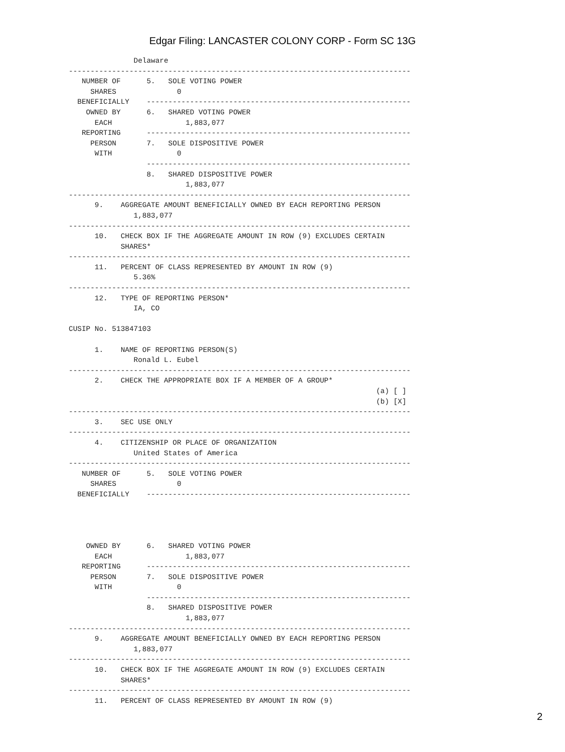Edgar Filing: LANCASTER COLONY CORP - Form SC 13G
               Delaware
-------------------------------------------------------------------------------
   NUMBER OF      5.   SOLE VOTING POWER
     SHARES              0
  BENEFICIALLY    -------------------------------------------------------------
    OWNED BY      6.   SHARED VOTING POWER
      EACH                 1,883,077
   REPORTING      -------------------------------------------------------------
     PERSON       7.   SOLE DISPOSITIVE POWER
      WITH               0
                  -------------------------------------------------------------
                  8.   SHARED DISPOSITIVE POWER
                           1,883,077
-------------------------------------------------------------------------------
      9.    AGGREGATE AMOUNT BENEFICIALLY OWNED BY EACH REPORTING PERSON
               1,883,077
-------------------------------------------------------------------------------
      10.   CHECK BOX IF THE AGGREGATE AMOUNT IN ROW (9) EXCLUDES CERTAIN
            SHARES*
-------------------------------------------------------------------------------
      11.   PERCENT OF CLASS REPRESENTED BY AMOUNT IN ROW (9)
               5.36%
-------------------------------------------------------------------------------
      12.   TYPE OF REPORTING PERSON*
               IA, CO

CUSIP No. 513847103

      1.    NAME OF REPORTING PERSON(S)
               Ronald L. Eubel
-------------------------------------------------------------------------------
      2.    CHECK THE APPROPRIATE BOX IF A MEMBER OF A GROUP*
                                                                       (a) [ ]
                                                                       (b) [X]
-------------------------------------------------------------------------------
      3.    SEC USE ONLY
-------------------------------------------------------------------------------
      4.    CITIZENSHIP OR PLACE OF ORGANIZATION
               United States of America
-------------------------------------------------------------------------------
   NUMBER OF      5.   SOLE VOTING POWER
     SHARES              0
  BENEFICIALLY    -------------------------------------------------------------




    OWNED BY      6.   SHARED VOTING POWER
      EACH                 1,883,077
   REPORTING      -------------------------------------------------------------
     PERSON       7.   SOLE DISPOSITIVE POWER
      WITH               0
                  -------------------------------------------------------------
                  8.   SHARED DISPOSITIVE POWER
                           1,883,077
-------------------------------------------------------------------------------
      9.    AGGREGATE AMOUNT BENEFICIALLY OWNED BY EACH REPORTING PERSON
               1,883,077
-------------------------------------------------------------------------------
      10.   CHECK BOX IF THE AGGREGATE AMOUNT IN ROW (9) EXCLUDES CERTAIN
            SHARES*
-------------------------------------------------------------------------------
      11.   PERCENT OF CLASS REPRESENTED BY AMOUNT IN ROW (9)
2